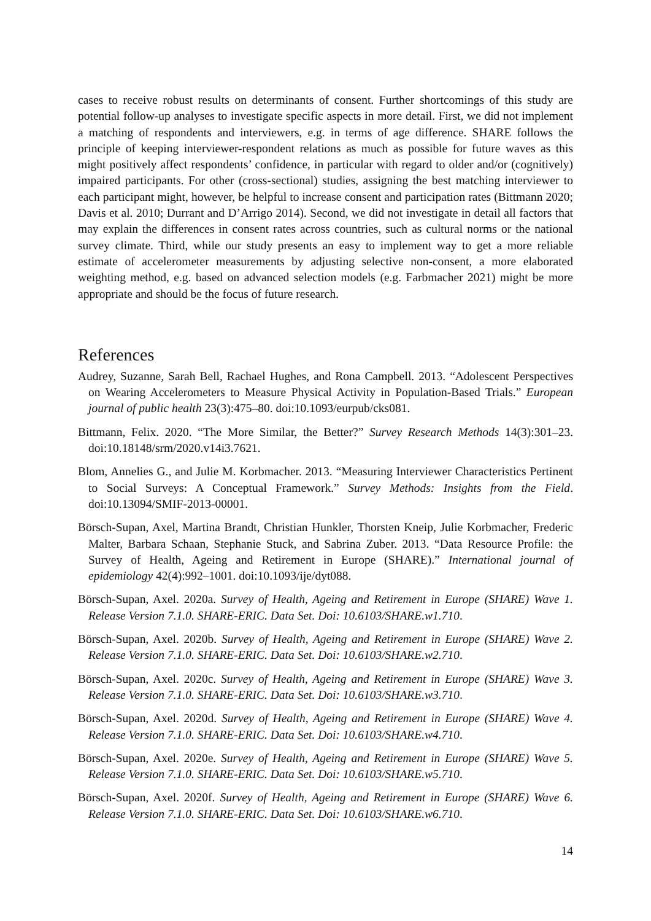cases to receive robust results on determinants of consent. Further shortcomings of this study are potential follow-up analyses to investigate specific aspects in more detail. First, we did not implement a matching of respondents and interviewers, e.g. in terms of age difference. SHARE follows the principle of keeping interviewer-respondent relations as much as possible for future waves as this might positively affect respondents’ confidence, in particular with regard to older and/or (cognitively) impaired participants. For other (cross-sectional) studies, assigning the best matching interviewer to each participant might, however, be helpful to increase consent and participation rates (Bittmann 2020; Davis et al. 2010; Durrant and D’Arrigo 2014). Second, we did not investigate in detail all factors that may explain the differences in consent rates across countries, such as cultural norms or the national survey climate. Third, while our study presents an easy to implement way to get a more reliable estimate of accelerometer measurements by adjusting selective non-consent, a more elaborated weighting method, e.g. based on advanced selection models (e.g. Farbmacher 2021) might be more appropriate and should be the focus of future research.
References
Audrey, Suzanne, Sarah Bell, Rachael Hughes, and Rona Campbell. 2013. “Adolescent Perspectives on Wearing Accelerometers to Measure Physical Activity in Population-Based Trials.” European journal of public health 23(3):475–80. doi:10.1093/eurpub/cks081.
Bittmann, Felix. 2020. “The More Similar, the Better?” Survey Research Methods 14(3):301–23. doi:10.18148/srm/2020.v14i3.7621.
Blom, Annelies G., and Julie M. Korbmacher. 2013. “Measuring Interviewer Characteristics Pertinent to Social Surveys: A Conceptual Framework.” Survey Methods: Insights from the Field. doi:10.13094/SMIF-2013-00001.
Börsch-Supan, Axel, Martina Brandt, Christian Hunkler, Thorsten Kneip, Julie Korbmacher, Frederic Malter, Barbara Schaan, Stephanie Stuck, and Sabrina Zuber. 2013. “Data Resource Profile: the Survey of Health, Ageing and Retirement in Europe (SHARE).” International journal of epidemiology 42(4):992–1001. doi:10.1093/ije/dyt088.
Börsch-Supan, Axel. 2020a. Survey of Health, Ageing and Retirement in Europe (SHARE) Wave 1. Release Version 7.1.0. SHARE-ERIC. Data Set. Doi: 10.6103/SHARE.w1.710.
Börsch-Supan, Axel. 2020b. Survey of Health, Ageing and Retirement in Europe (SHARE) Wave 2. Release Version 7.1.0. SHARE-ERIC. Data Set. Doi: 10.6103/SHARE.w2.710.
Börsch-Supan, Axel. 2020c. Survey of Health, Ageing and Retirement in Europe (SHARE) Wave 3. Release Version 7.1.0. SHARE-ERIC. Data Set. Doi: 10.6103/SHARE.w3.710.
Börsch-Supan, Axel. 2020d. Survey of Health, Ageing and Retirement in Europe (SHARE) Wave 4. Release Version 7.1.0. SHARE-ERIC. Data Set. Doi: 10.6103/SHARE.w4.710.
Börsch-Supan, Axel. 2020e. Survey of Health, Ageing and Retirement in Europe (SHARE) Wave 5. Release Version 7.1.0. SHARE-ERIC. Data Set. Doi: 10.6103/SHARE.w5.710.
Börsch-Supan, Axel. 2020f. Survey of Health, Ageing and Retirement in Europe (SHARE) Wave 6. Release Version 7.1.0. SHARE-ERIC. Data Set. Doi: 10.6103/SHARE.w6.710.
14